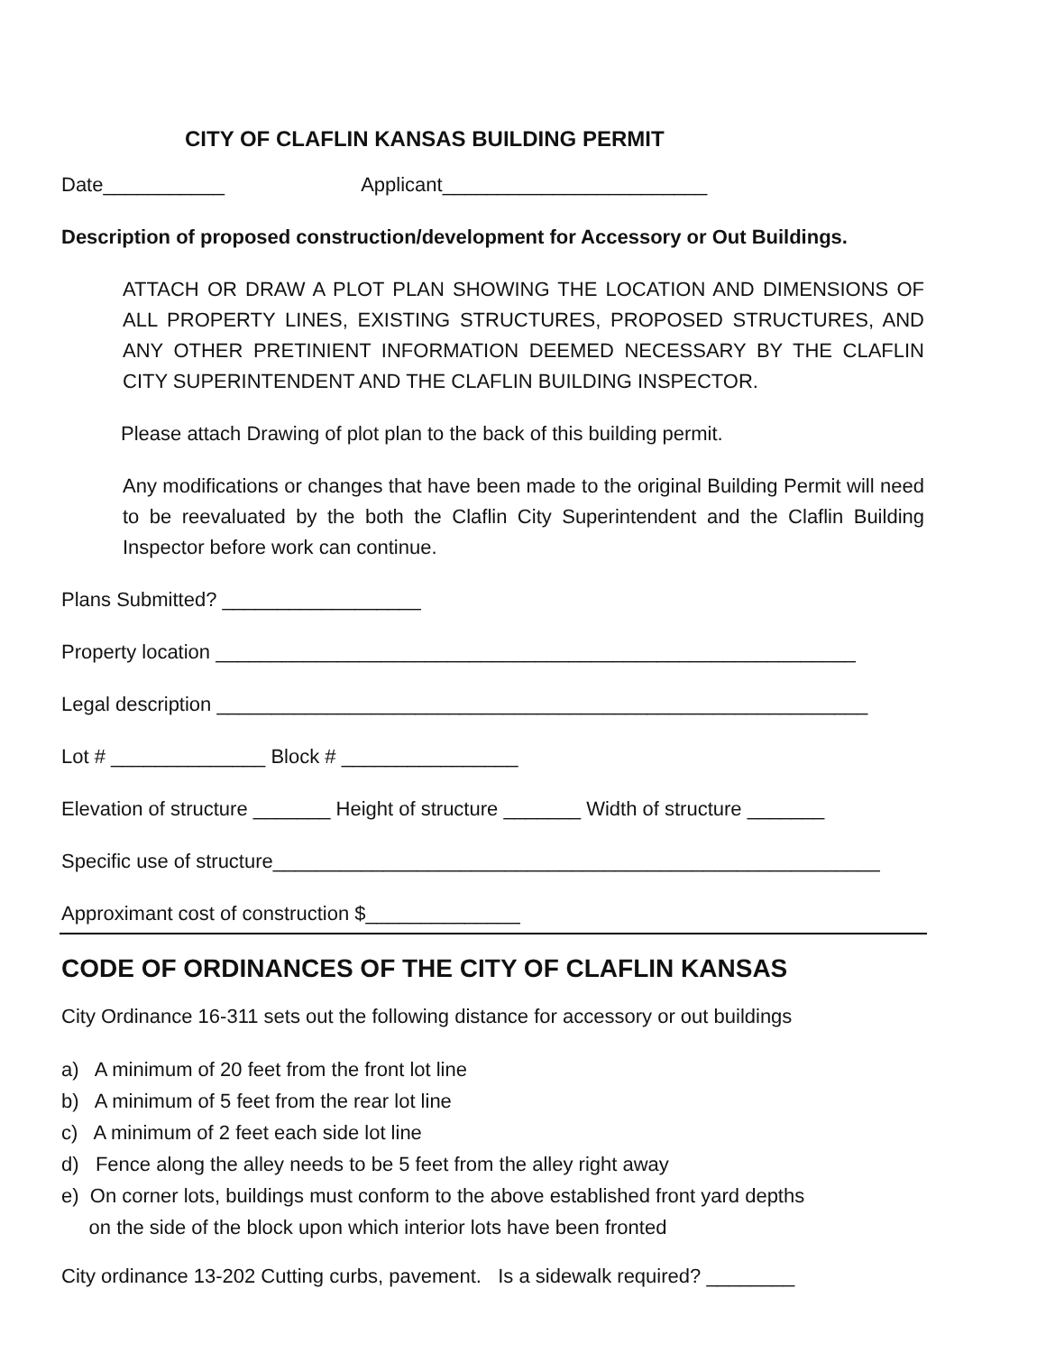CITY OF CLAFLIN KANSAS BUILDING PERMIT
Date___________ Applicant________________________
Description of proposed construction/development for Accessory or Out Buildings.
ATTACH OR DRAW A PLOT PLAN SHOWING THE LOCATION AND DIMENSIONS OF ALL PROPERTY LINES, EXISTING STRUCTURES, PROPOSED STRUCTURES, AND ANY OTHER PRETINIENT INFORMATION DEEMED NECESSARY BY THE CLAFLIN CITY SUPERINTENDENT AND THE CLAFLIN BUILDING INSPECTOR.
Please attach Drawing of plot plan to the back of this building permit.
Any modifications or changes that have been made to the original Building Permit will need to be reevaluated by the both the Claflin City Superintendent and the Claflin Building Inspector before work can continue.
Plans Submitted? __________________
Property location __________________________________________________________
Legal description ___________________________________________________________
Lot # ______________ Block # ________________
Elevation of structure _______ Height of structure _______ Width of structure _______
Specific use of structure_______________________________________________________
Approximant cost of construction $______________
CODE OF ORDINANCES OF THE CITY OF CLAFLIN KANSAS
City Ordinance 16-311 sets out the following distance for accessory or out buildings
a) A minimum of 20 feet from the front lot line
b) A minimum of 5 feet from the rear lot line
c) A minimum of 2 feet each side lot line
d) Fence along the alley needs to be 5 feet from the alley right away
e) On corner lots, buildings must conform to the above established front yard depths
on the side of the block upon which interior lots have been fronted
City ordinance 13-202 Cutting curbs, pavement. Is a sidewalk required? ________